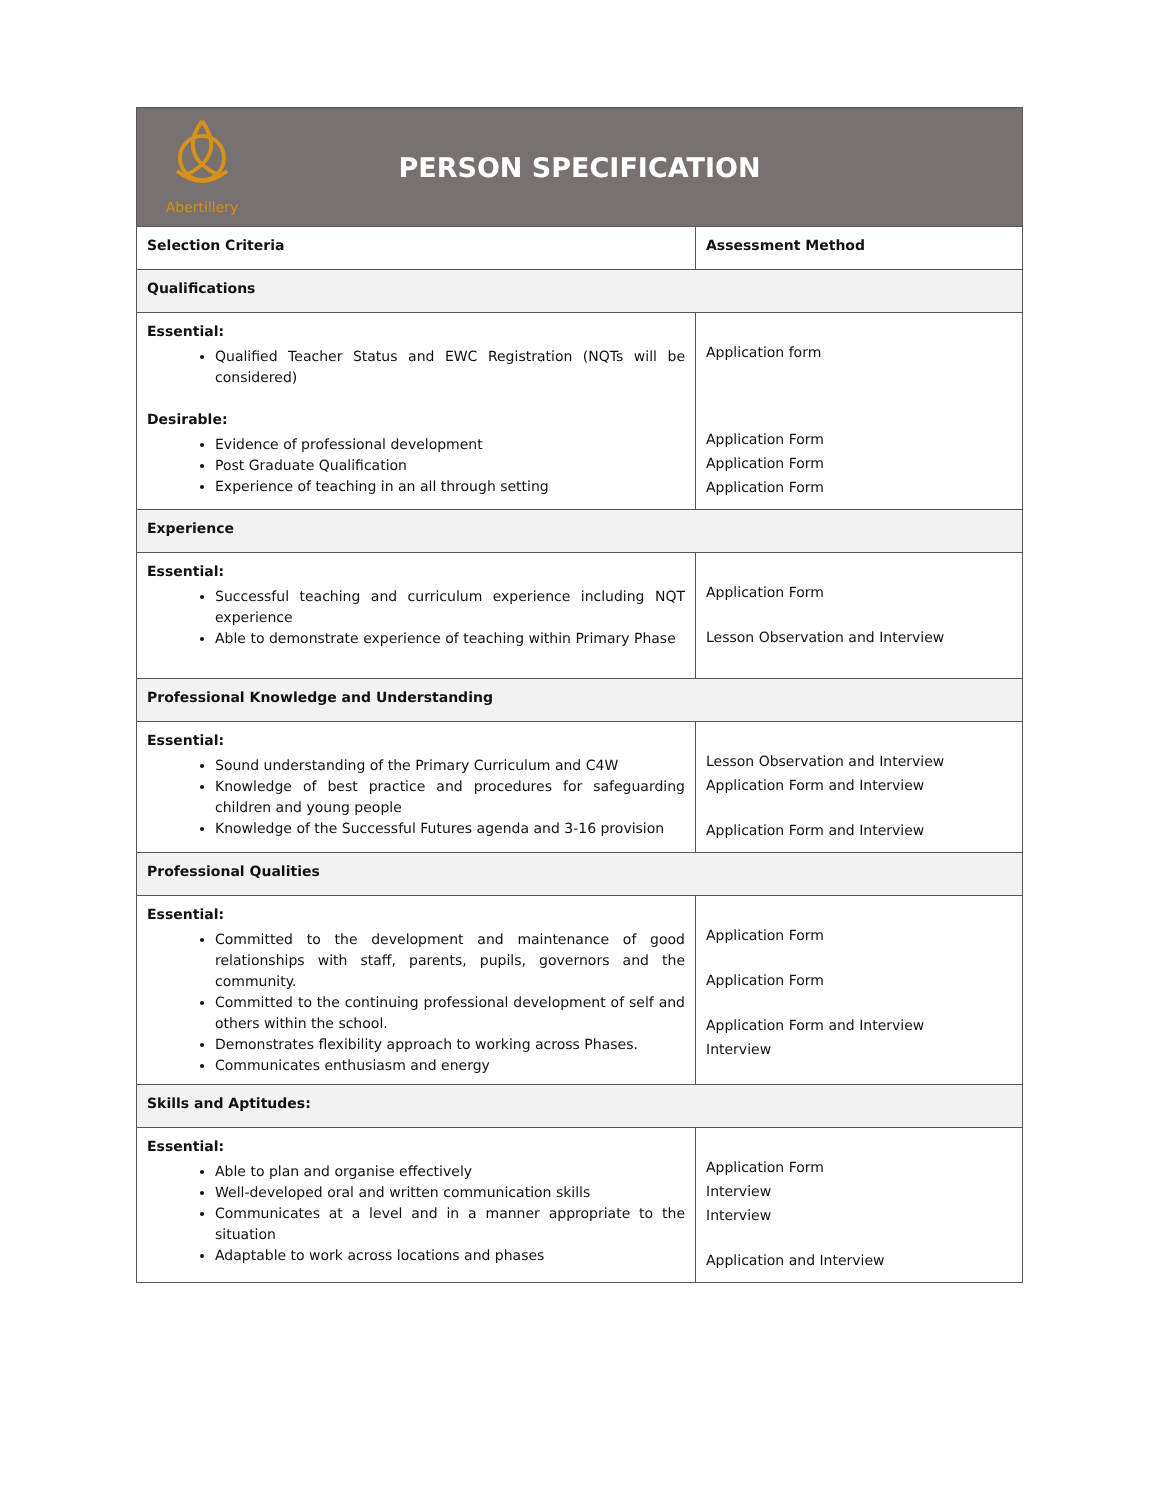| Abertillery PERSON SPECIFICATION | |
| Selection Criteria | Assessment Method |
| Qualifications | |
| Essential: Qualified Teacher Status and EWC Registration (NQTs will be considered) Desirable: Evidence of professional development Post Graduate Qualification Experience of teaching in an all through setting | Application form Application Form Application Form Application Form |
| Experience | |
| Essential: Successful teaching and curriculum experience including NQT experience Able to demonstrate experience of teaching within Primary Phase | Application Form Lesson Observation and Interview |
| Professional Knowledge and Understanding | |
| Essential: Sound understanding of the Primary Curriculum and C4W Knowledge of best practice and procedures for safeguarding children and young people Knowledge of the Successful Futures agenda and 3-16 provision | Lesson Observation and Interview Application Form and Interview Application Form and Interview |
| Professional Qualities | |
| Essential: Committed to the development and maintenance of good relationships with staff, parents, pupils, governors and the community. Committed to the continuing professional development of self and others within the school. Demonstrates flexibility approach to working across Phases. Communicates enthusiasm and energy | Application Form Application Form Application Form and Interview Interview |
| Skills and Aptitudes: | |
| Essential: Able to plan and organise effectively Well-developed oral and written communication skills Communicates at a level and in a manner appropriate to the situation Adaptable to work across locations and phases | Application Form Interview Interview Application and Interview |